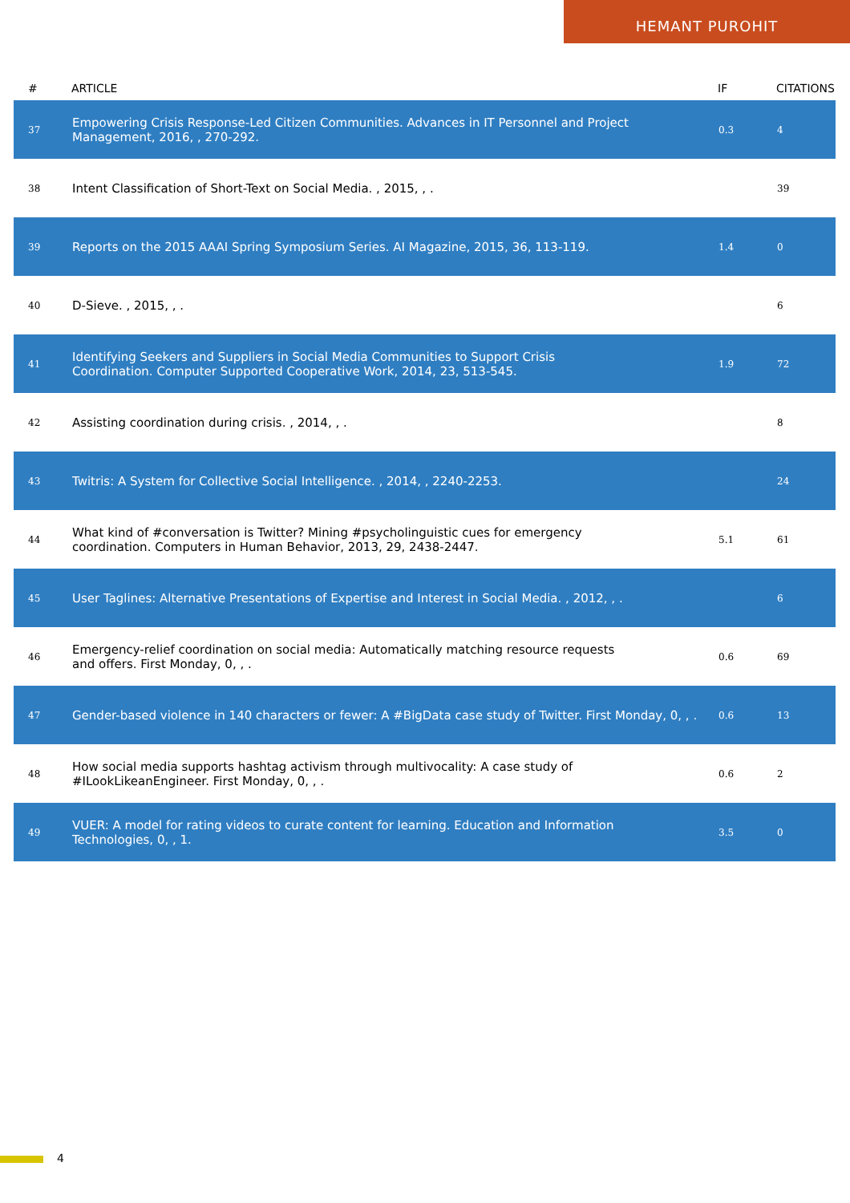HEMANT PUROHIT
| # | ARTICLE | IF | CITATIONS |
| --- | --- | --- | --- |
| 37 | Empowering Crisis Response-Led Citizen Communities. Advances in IT Personnel and Project Management, 2016, , 270-292. | 0.3 | 4 |
| 38 | Intent Classification of Short-Text on Social Media. , 2015, , . | | 39 |
| 39 | Reports on the 2015 AAAI Spring Symposium Series. AI Magazine, 2015, 36, 113-119. | 1.4 | 0 |
| 40 | D-Sieve. , 2015, , . | | 6 |
| 41 | Identifying Seekers and Suppliers in Social Media Communities to Support Crisis Coordination. Computer Supported Cooperative Work, 2014, 23, 513-545. | 1.9 | 72 |
| 42 | Assisting coordination during crisis. , 2014, , . | | 8 |
| 43 | Twitris: A System for Collective Social Intelligence. , 2014, , 2240-2253. | | 24 |
| 44 | What kind of #conversation is Twitter? Mining #psycholinguistic cues for emergency coordination. Computers in Human Behavior, 2013, 29, 2438-2447. | 5.1 | 61 |
| 45 | User Taglines: Alternative Presentations of Expertise and Interest in Social Media. , 2012, , . | | 6 |
| 46 | Emergency-relief coordination on social media: Automatically matching resource requests and offers. First Monday, 0, , . | 0.6 | 69 |
| 47 | Gender-based violence in 140 characters or fewer: A #BigData case study of Twitter. First Monday, 0, , . | 0.6 | 13 |
| 48 | How social media supports hashtag activism through multivocality: A case study of #ILookLikeanEngineer. First Monday, 0, , . | 0.6 | 2 |
| 49 | VUER: A model for rating videos to curate content for learning. Education and Information Technologies, 0, , 1. | 3.5 | 0 |
4